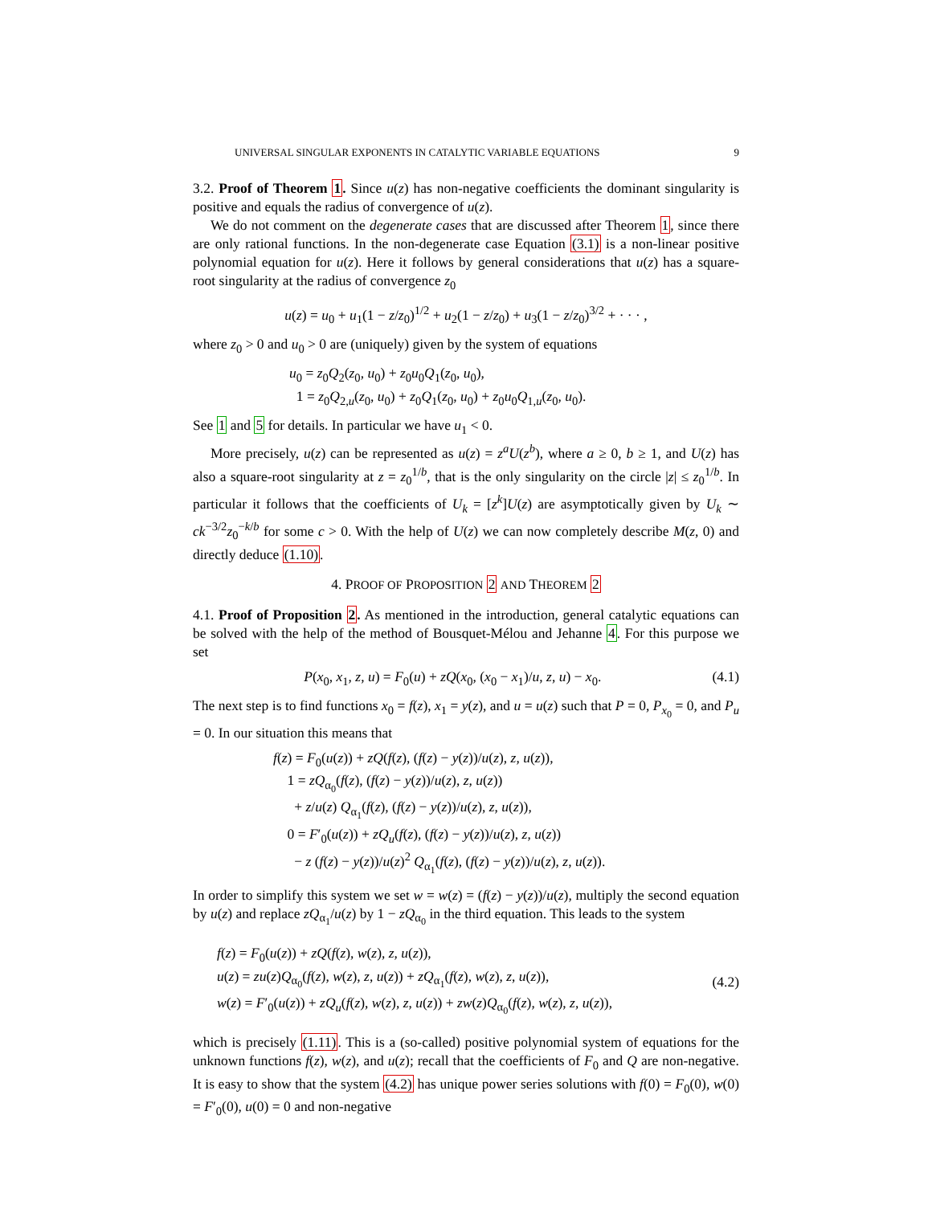UNIVERSAL SINGULAR EXPONENTS IN CATALYTIC VARIABLE EQUATIONS 9
3.2. Proof of Theorem 1. Since u(z) has non-negative coefficients the dominant singularity is positive and equals the radius of convergence of u(z).
We do not comment on the degenerate cases that are discussed after Theorem 1, since there are only rational functions. In the non-degenerate case Equation (3.1) is a non-linear positive polynomial equation for u(z). Here it follows by general considerations that u(z) has a square-root singularity at the radius of convergence z<sub>0</sub>
u(z) = u<sub>0</sub> + u<sub>1</sub>(1 − z/z<sub>0</sub>)<sup>1/2</sup> + u<sub>2</sub>(1 − z/z<sub>0</sub>) + u<sub>3</sub>(1 − z/z<sub>0</sub>)<sup>3/2</sup> + · · · ,
where z<sub>0</sub> > 0 and u<sub>0</sub> > 0 are (uniquely) given by the system of equations
u<sub>0</sub> = z<sub>0</sub>Q<sub>2</sub>(z<sub>0</sub>, u<sub>0</sub>) + z<sub>0</sub>u<sub>0</sub>Q<sub>1</sub>(z<sub>0</sub>, u<sub>0</sub>),
1 = z<sub>0</sub>Q<sub>2,u</sub>(z<sub>0</sub>, u<sub>0</sub>) + z<sub>0</sub>Q<sub>1</sub>(z<sub>0</sub>, u<sub>0</sub>) + z<sub>0</sub>u<sub>0</sub>Q<sub>1,u</sub>(z<sub>0</sub>, u<sub>0</sub>).
See 1 and 5 for details. In particular we have u<sub>1</sub> < 0.
More precisely, u(z) can be represented as u(z) = z<sup>a</sup>U(z<sup>b</sup>), where a ≥ 0, b ≥ 1, and U(z) has also a square-root singularity at z = z<sub>0</sub><sup>1/b</sup>, that is the only singularity on the circle |z| ≤ z<sub>0</sub><sup>1/b</sup>. In particular it follows that the coefficients of U<sub>k</sub> = [z<sup>k</sup>]U(z) are asymptotically given by U<sub>k</sub> ∼ ck<sup>−3/2</sup>z<sub>0</sub><sup>−k/b</sup> for some c > 0. With the help of U(z) we can now completely describe M(z, 0) and directly deduce (1.10).
4. PROOF OF PROPOSITION 2 AND THEOREM 2
4.1. Proof of Proposition 2. As mentioned in the introduction, general catalytic equations can be solved with the help of the method of Bousquet-Mélou and Jehanne 4. For this purpose we set
P(x<sub>0</sub>, x<sub>1</sub>, z, u) = F<sub>0</sub>(u) + zQ(x<sub>0</sub>, (x<sub>0</sub> − x<sub>1</sub>)/u, z, u) − x<sub>0</sub>. (4.1)
The next step is to find functions x<sub>0</sub> = f(z), x<sub>1</sub> = y(z), and u = u(z) such that P = 0, P<sub>x<sub>0</sub></sub> = 0, and P<sub>u</sub> = 0. In our situation this means that
f(z) = F<sub>0</sub>(u(z)) + zQ(f(z), (f(z) − y(z))/u(z), z, u(z)),
1 = zQ<sub>α<sub>0</sub></sub>(f(z), (f(z) − y(z))/u(z), z, u(z))
+ z/u(z) Q<sub>α<sub>1</sub></sub>(f(z), (f(z) − y(z))/u(z), z, u(z)),
0 = F′<sub>0</sub>(u(z)) + zQ<sub>u</sub>(f(z), (f(z) − y(z))/u(z), z, u(z))
− z (f(z) − y(z))/u(z)<sup>2</sup> Q<sub>α<sub>1</sub></sub>(f(z), (f(z) − y(z))/u(z), z, u(z)).
In order to simplify this system we set w = w(z) = (f(z) − y(z))/u(z), multiply the second equation by u(z) and replace zQ<sub>α<sub>1</sub></sub>/u(z) by 1 − zQ<sub>α<sub>0</sub></sub> in the third equation. This leads to the system
f(z) = F<sub>0</sub>(u(z)) + zQ(f(z), w(z), z, u(z)),
u(z) = zu(z)Q<sub>α<sub>0</sub></sub>(f(z), w(z), z, u(z)) + zQ<sub>α<sub>1</sub></sub>(f(z), w(z), z, u(z)),
w(z) = F′<sub>0</sub>(u(z)) + zQ<sub>u</sub>(f(z), w(z), z, u(z)) + zw(z)Q<sub>α<sub>0</sub></sub>(f(z), w(z), z, u(z)),
(4.2)
which is precisely (1.11). This is a (so-called) positive polynomial system of equations for the unknown functions f(z), w(z), and u(z); recall that the coefficients of F<sub>0</sub> and Q are non-negative. It is easy to show that the system (4.2) has unique power series solutions with f(0) = F<sub>0</sub>(0), w(0) = F′<sub>0</sub>(0), u(0) = 0 and non-negative